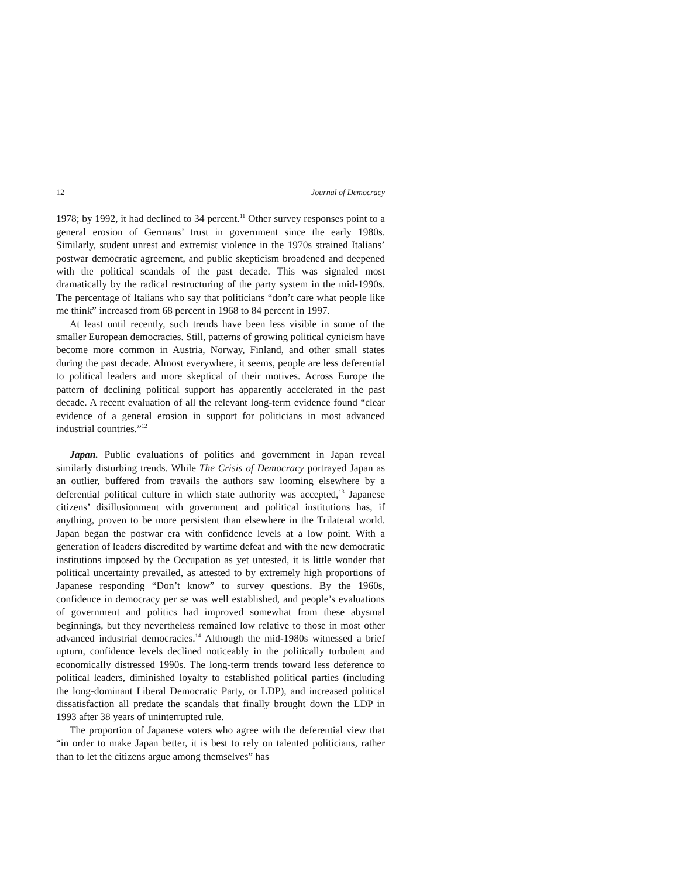12 Journal of Democracy
1978; by 1992, it had declined to 34 percent.<sup>11</sup> Other survey responses point to a general erosion of Germans’ trust in government since the early 1980s. Similarly, student unrest and extremist violence in the 1970s strained Italians’ postwar democratic agreement, and public skepticism broadened and deepened with the political scandals of the past decade. This was signaled most dramatically by the radical restructuring of the party system in the mid-1990s. The percentage of Italians who say that politicians “don’t care what people like me think” increased from 68 percent in 1968 to 84 percent in 1997.
At least until recently, such trends have been less visible in some of the smaller European democracies. Still, patterns of growing political cynicism have become more common in Austria, Norway, Finland, and other small states during the past decade. Almost everywhere, it seems, people are less deferential to political leaders and more skeptical of their motives. Across Europe the pattern of declining political support has apparently accelerated in the past decade. A recent evaluation of all the relevant long-term evidence found “clear evidence of a general erosion in support for politicians in most advanced industrial countries.”<sup>12</sup>
Japan. Public evaluations of politics and government in Japan reveal similarly disturbing trends. While The Crisis of Democracy portrayed Japan as an outlier, buffered from travails the authors saw looming elsewhere by a deferential political culture in which state authority was accepted,<sup>13</sup> Japanese citizens’ disillusionment with government and political institutions has, if anything, proven to be more persistent than elsewhere in the Trilateral world. Japan began the postwar era with confidence levels at a low point. With a generation of leaders discredited by wartime defeat and with the new democratic institutions imposed by the Occupation as yet untested, it is little wonder that political uncertainty prevailed, as attested to by extremely high proportions of Japanese responding “Don’t know” to survey questions. By the 1960s, confidence in democracy per se was well established, and people’s evaluations of government and politics had improved somewhat from these abysmal beginnings, but they nevertheless remained low relative to those in most other advanced industrial democracies.<sup>14</sup> Although the mid-1980s witnessed a brief upturn, confidence levels declined noticeably in the politically turbulent and economically distressed 1990s. The long-term trends toward less deference to political leaders, diminished loyalty to established political parties (including the long-dominant Liberal Democratic Party, or LDP), and increased political dissatisfaction all predate the scandals that finally brought down the LDP in 1993 after 38 years of uninterrupted rule.
The proportion of Japanese voters who agree with the deferential view that “in order to make Japan better, it is best to rely on talented politicians, rather than to let the citizens argue among themselves” has